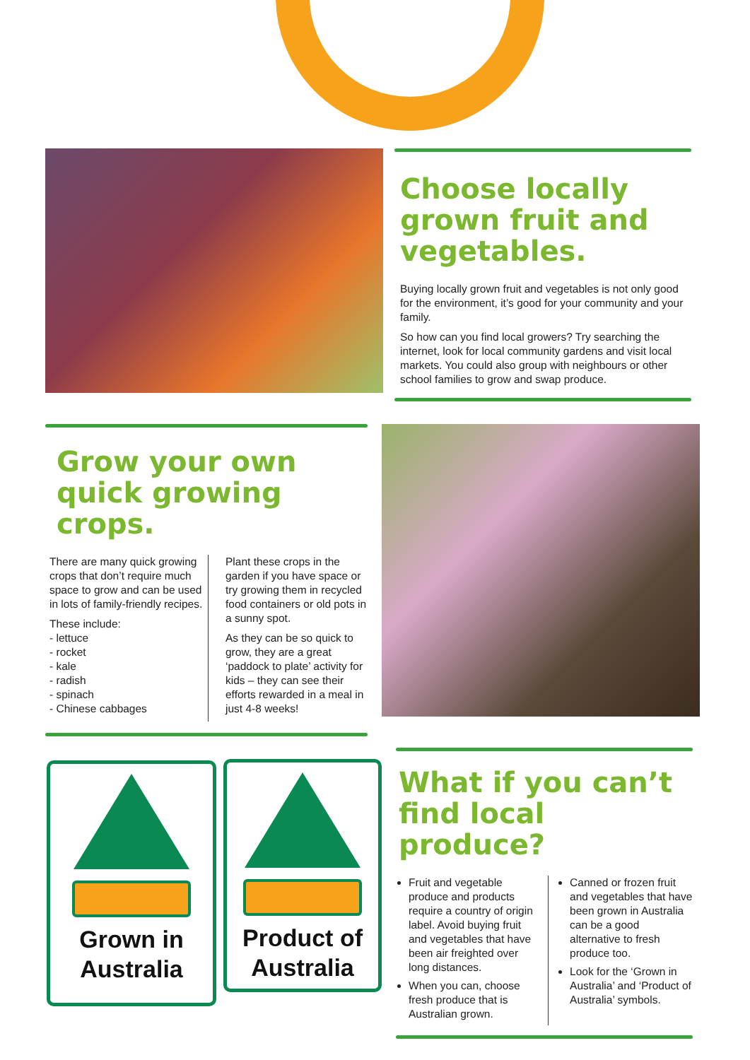Choose locally grown fruit and vegetables.
Buying locally grown fruit and vegetables is not only good for the environment, it’s good for your community and your family.
So how can you find local growers? Try searching the internet, look for local community gardens and visit local markets. You could also group with neighbours or other school families to grow and swap produce.
Grow your own quick growing crops.
There are many quick growing crops that don’t require much space to grow and can be used in lots of family-friendly recipes.
These include:
- lettuce
- rocket
- kale
- radish
- spinach
- Chinese cabbages
Plant these crops in the garden if you have space or try growing them in recycled food containers or old pots in a sunny spot.
As they can be so quick to grow, they are a great ‘paddock to plate’ activity for kids – they can see their efforts rewarded in a meal in just 4-8 weeks!
Grown in
Australia
Product of
Australia
What if you can’t find local produce?
Fruit and vegetable produce and products require a country of origin label. Avoid buying fruit and vegetables that have been air freighted over long distances.
When you can, choose fresh produce that is Australian grown.
Canned or frozen fruit and vegetables that have been grown in Australia can be a good alternative to fresh produce too.
Look for the ‘Grown in Australia’ and ‘Product of Australia’ symbols.